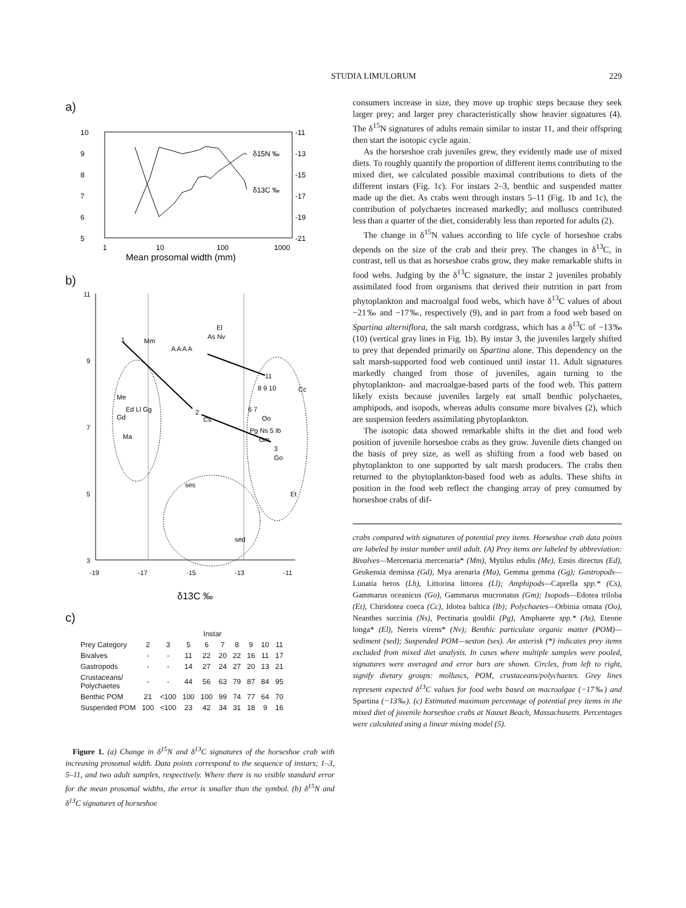STUDIA LIMULORUM 229
a)
10
9
8
7
6
5
-11
-13
-15
-17
-19
-21
δ15N ‰
δ13C ‰
1
10
100
1000
Mean prosomal width (mm)
b)
1
2
3
A A A A
El
As Nv
Mm
11
8 9 10
Cc
Me
Ed Ll Gg
Gd
Ma
Cs
6 7
Oo
Pg Ns 5 Ib
Gm
Go
ses
sed
Et
11
9
7
5
3
-19
-17
-15
-13
-11
δ13C ‰
c)
| | Instar | | | | | | | | |
| --- | --- | --- | --- | --- | --- | --- | --- | --- | --- |
| Prey Category | 2 | 3 | 5 | 6 | 7 | 8 | 9 | 10 | 11 |
| Bivalves | - | - | 11 | 22 | 20 | 22 | 16 | 11 | 17 |
| Gastropods | - | - | 14 | 27 | 24 | 27 | 20 | 13 | 21 |
| Crustaceans/ Polychaetes | - | - | 44 | 56 | 63 | 79 | 87 | 84 | 95 |
| Benthic POM | 21 | <100 | 100 | 100 | 99 | 74 | 77 | 64 | 70 |
| Suspended POM | 100 | <100 | 23 | 42 | 34 | 31 | 18 | 9 | 16 |
Figure 1. (a) Change in δ<sup>15</sup>N and δ<sup>13</sup>C signatures of the horseshoe crab with increasing prosomal width. Data points correspond to the sequence of instars; 1–3, 5–11, and two adult samples, respectively. Where there is no visible standard error for the mean prosomal widths, the error is smaller than the symbol. (b) δ<sup>15</sup>N and δ<sup>13</sup>C signatures of horseshoe
consumers increase in size, they move up trophic steps because they seek larger prey; and larger prey characteristically show heavier signatures (4). The δ<sup>15</sup>N signatures of adults remain similar to instar 11, and their offspring then start the isotopic cycle again.
As the horseshoe crab juveniles grew, they evidently made use of mixed diets. To roughly quantify the proportion of different items contributing to the mixed diet, we calculated possible maximal contributions to diets of the different instars (Fig. 1c). For instars 2–3, benthic and suspended matter made up the diet. As crabs went through instars 5–11 (Fig. 1b and 1c), the contribution of polychaetes increased markedly; and molluscs contributed less than a quarter of the diet, considerably less than reported for adults (2).
The change in δ<sup>15</sup>N values according to life cycle of horseshoe crabs depends on the size of the crab and their prey. The changes in δ<sup>13</sup>C, in contrast, tell us that as horseshoe crabs grow, they make remarkable shifts in food webs. Judging by the δ<sup>13</sup>C signature, the instar 2 juveniles probably assimilated food from organisms that derived their nutrition in part from phytoplankton and macroalgal food webs, which have δ<sup>13</sup>C values of about −21‰ and −17‰, respectively (9), and in part from a food web based on Spartina alterniflora, the salt marsh cordgrass, which has a δ<sup>13</sup>C of −13‰ (10) (vertical gray lines in Fig. 1b). By instar 3, the juveniles largely shifted to prey that depended primarily on Spartina alone. This dependency on the salt marsh-supported food web continued until instar 11. Adult signatures markedly changed from those of juveniles, again turning to the phytoplankton- and macroalgae-based parts of the food web. This pattern likely exists because juveniles largely eat small benthic polychaetes, amphipods, and isopods, whereas adults consume more bivalves (2), which are suspension feeders assimilating phytoplankton.
The isotopic data showed remarkable shifts in the diet and food web position of juvenile horseshoe crabs as they grow. Juvenile diets changed on the basis of prey size, as well as shifting from a food web based on phytoplankton to one supported by salt marsh producers. The crabs then returned to the phytoplankton-based food web as adults. These shifts in position in the food web reflect the changing array of prey consumed by horseshoe crabs of dif-
crabs compared with signatures of potential prey items. Horseshoe crab data points are labeled by instar number until adult. (A) Prey items are labeled by abbreviation: Bivalves—Mercenaria mercenaria* (Mm), Mytilus edulis (Me), Ensis directus (Ed), Geukensia demissa (Gd), Mya arenaria (Ma), Gemma gemma (Gg); Gastropods—Lunatia heros (Lh), Littorina littorea (Ll); Amphipods—Caprella spp.* (Cs), Gammarus oceanicus (Go), Gammarus mucronatus (Gm); Isopods—Edotea triloba (Et), Chiridotea coeca (Cc), Idotea baltica (Ib); Polychaetes—Orbinia ornata (Oo), Neanthes succinia (Ns), Pectinaria gouldii (Pg), Ampharete spp.* (As), Eteone longa* (El), Nereis virens* (Nv); Benthic particulate organic matter (POM)—sediment (sed); Suspended POM—seston (ses). An asterisk (*) indicates prey items excluded from mixed diet analysis. In cases where multiple samples were pooled, signatures were averaged and error bars are shown. Circles, from left to right, signify dietary groups: molluscs, POM, crustaceans/polychaetes. Grey lines represent expected δ<sup>13</sup>C values for food webs based on macroalgae (−17‰) and Spartina (−13‰). (c) Estimated maximum percentage of potential prey items in the mixed diet of juvenile horseshoe crabs at Nauset Beach, Massachusetts. Percentages were calculated using a linear mixing model (5).